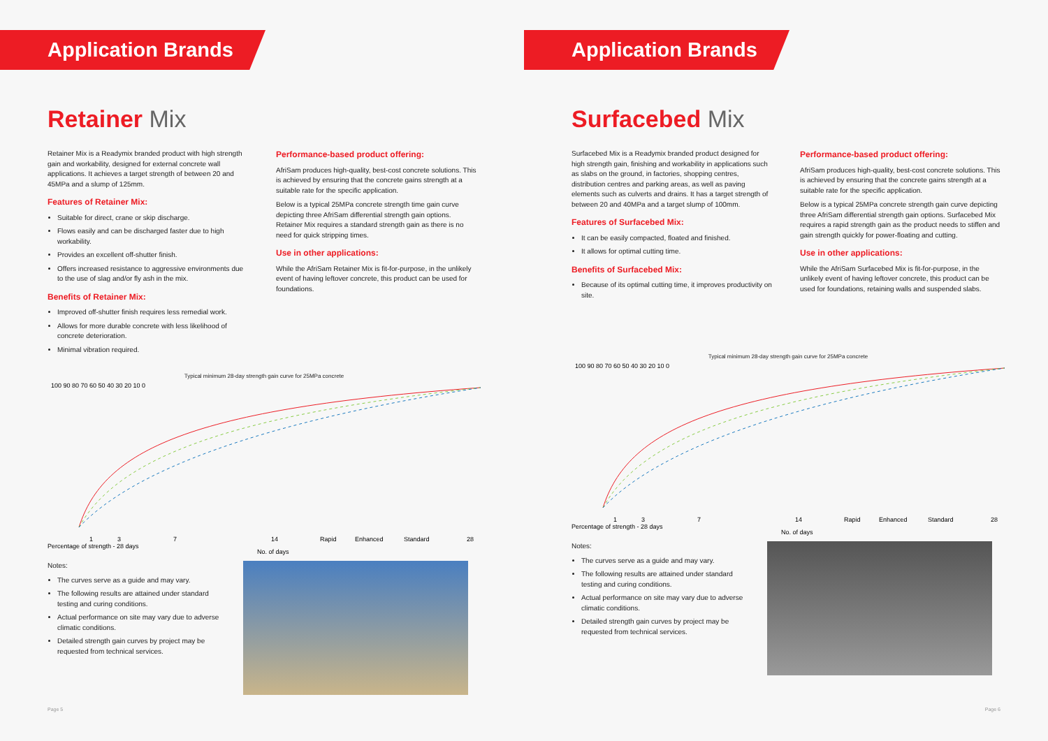Application Brands
Retainer Mix
Retainer Mix is a Readymix branded product with high strength gain and workability, designed for external concrete wall applications. It achieves a target strength of between 20 and 45MPa and a slump of 125mm.
Features of Retainer Mix:
Suitable for direct, crane or skip discharge.
Flows easily and can be discharged faster due to high workability.
Provides an excellent off-shutter finish.
Offers increased resistance to aggressive environments due to the use of slag and/or fly ash in the mix.
Benefits of Retainer Mix:
Improved off-shutter finish requires less remedial work.
Allows for more durable concrete with less likelihood of concrete deterioration.
Minimal vibration required.
Performance-based product offering:
AfriSam produces high-quality, best-cost concrete solutions. This is achieved by ensuring that the concrete gains strength at a suitable rate for the specific application.
Below is a typical 25MPa concrete strength time gain curve depicting three AfriSam differential strength gain options. Retainer Mix requires a standard strength gain as there is no need for quick stripping times.
Use in other applications:
While the AfriSam Retainer Mix is fit-for-purpose, in the unlikely event of having leftover concrete, this product can be used for foundations.
Typical minimum 28-day strength gain curve for 25MPa concrete
100 90 80 70 60 50 40 30 20 10 0
Percentage of strength - 28 days
1
3
7
14
Rapid
Enhanced
Standard
28
No. of days
Notes:
The curves serve as a guide and may vary.
The following results are attained under standard testing and curing conditions.
Actual performance on site may vary due to adverse climatic conditions.
Detailed strength gain curves by project may be requested from technical services.
Page 5
Application Brands
Surfacebed Mix
Surfacebed Mix is a Readymix branded product designed for high strength gain, finishing and workability in applications such as slabs on the ground, in factories, shopping centres, distribution centres and parking areas, as well as paving elements such as culverts and drains. It has a target strength of between 20 and 40MPa and a target slump of 100mm.
Features of Surfacebed Mix:
It can be easily compacted, floated and finished.
It allows for optimal cutting time.
Benefits of Surfacebed Mix:
Because of its optimal cutting time, it improves productivity on site.
Performance-based product offering:
AfriSam produces high-quality, best-cost concrete solutions. This is achieved by ensuring that the concrete gains strength at a suitable rate for the specific application.
Below is a typical 25MPa concrete strength gain curve depicting three AfriSam differential strength gain options. Surfacebed Mix requires a rapid strength gain as the product needs to stiffen and gain strength quickly for power-floating and cutting.
Use in other applications:
While the AfriSam Surfacebed Mix is fit-for-purpose, in the unlikely event of having leftover concrete, this product can be used for foundations, retaining walls and suspended slabs.
Typical minimum 28-day strength gain curve for 25MPa concrete
100 90 80 70 60 50 40 30 20 10 0
Percentage of strength - 28 days
1
3
7
14
Rapid
Enhanced
Standard
28
No. of days
Notes:
The curves serve as a guide and may vary.
The following results are attained under standard testing and curing conditions.
Actual performance on site may vary due to adverse climatic conditions.
Detailed strength gain curves by project may be requested from technical services.
Page 6